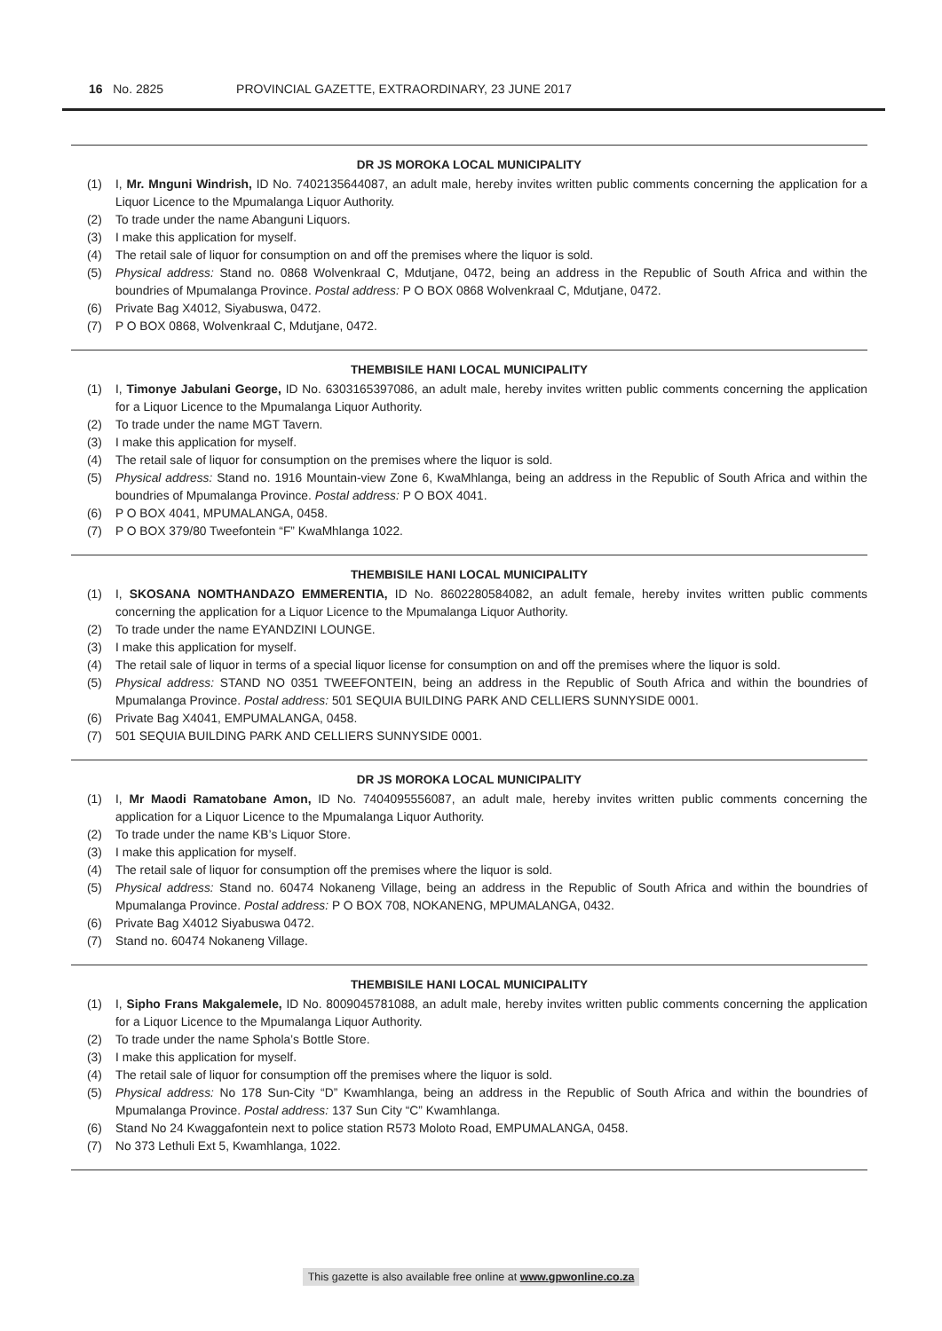16 No. 2825 PROVINCIAL GAZETTE, EXTRAORDINARY, 23 JUNE 2017
DR JS MOROKA LOCAL MUNICIPALITY
(1) I, Mr. Mnguni Windrish, ID No. 7402135644087, an adult male, hereby invites written public comments concerning the application for a Liquor Licence to the Mpumalanga Liquor Authority.
(2) To trade under the name Abanguni Liquors.
(3) I make this application for myself.
(4) The retail sale of liquor for consumption on and off the premises where the liquor is sold.
(5) Physical address: Stand no. 0868 Wolvenkraal C, Mdutjane, 0472, being an address in the Republic of South Africa and within the boundries of Mpumalanga Province. Postal address: P O BOX 0868 Wolvenkraal C, Mdutjane, 0472.
(6) Private Bag X4012, Siyabuswa, 0472.
(7) P O BOX 0868, Wolvenkraal C, Mdutjane, 0472.
THEMBISILE HANI LOCAL MUNICIPALITY
(1) I, Timonye Jabulani George, ID No. 6303165397086, an adult male, hereby invites written public comments concerning the application for a Liquor Licence to the Mpumalanga Liquor Authority.
(2) To trade under the name MGT Tavern.
(3) I make this application for myself.
(4) The retail sale of liquor for consumption on the premises where the liquor is sold.
(5) Physical address: Stand no. 1916 Mountain-view Zone 6, KwaMhlanga, being an address in the Republic of South Africa and within the boundries of Mpumalanga Province. Postal address: P O BOX 4041.
(6) P O BOX 4041, MPUMALANGA, 0458.
(7) P O BOX 379/80 Tweefontein “F” KwaMhlanga 1022.
THEMBISILE HANI LOCAL MUNICIPALITY
(1) I, SKOSANA NOMTHANDAZO EMMERENTIA, ID No. 8602280584082, an adult female, hereby invites written public comments concerning the application for a Liquor Licence to the Mpumalanga Liquor Authority.
(2) To trade under the name EYANDZINI LOUNGE.
(3) I make this application for myself.
(4) The retail sale of liquor in terms of a special liquor license for consumption on and off the premises where the liquor is sold.
(5) Physical address: STAND NO 0351 TWEEFONTEIN, being an address in the Republic of South Africa and within the boundries of Mpumalanga Province. Postal address: 501 SEQUIA BUILDING PARK AND CELLIERS SUNNYSIDE 0001.
(6) Private Bag X4041, EMPUMALANGA, 0458.
(7) 501 SEQUIA BUILDING PARK AND CELLIERS SUNNYSIDE 0001.
DR JS MOROKA LOCAL MUNICIPALITY
(1) I, Mr Maodi Ramatobane Amon, ID No. 7404095556087, an adult male, hereby invites written public comments concerning the application for a Liquor Licence to the Mpumalanga Liquor Authority.
(2) To trade under the name KB’s Liquor Store.
(3) I make this application for myself.
(4) The retail sale of liquor for consumption off the premises where the liquor is sold.
(5) Physical address: Stand no. 60474 Nokaneng Village, being an address in the Republic of South Africa and within the boundries of Mpumalanga Province. Postal address: P O BOX 708, NOKANENG, MPUMALANGA, 0432.
(6) Private Bag X4012 Siyabuswa 0472.
(7) Stand no. 60474 Nokaneng Village.
THEMBISILE HANI LOCAL MUNICIPALITY
(1) I, Sipho Frans Makgalemele, ID No. 8009045781088, an adult male, hereby invites written public comments concerning the application for a Liquor Licence to the Mpumalanga Liquor Authority.
(2) To trade under the name Sphola’s Bottle Store.
(3) I make this application for myself.
(4) The retail sale of liquor for consumption off the premises where the liquor is sold.
(5) Physical address: No 178 Sun-City “D” Kwamhlanga, being an address in the Republic of South Africa and within the boundries of Mpumalanga Province. Postal address: 137 Sun City “C” Kwamhlanga.
(6) Stand No 24 Kwaggafontein next to police station R573 Moloto Road, EMPUMALANGA, 0458.
(7) No 373 Lethuli Ext 5, Kwamhlanga, 1022.
This gazette is also available free online at www.gpwonline.co.za